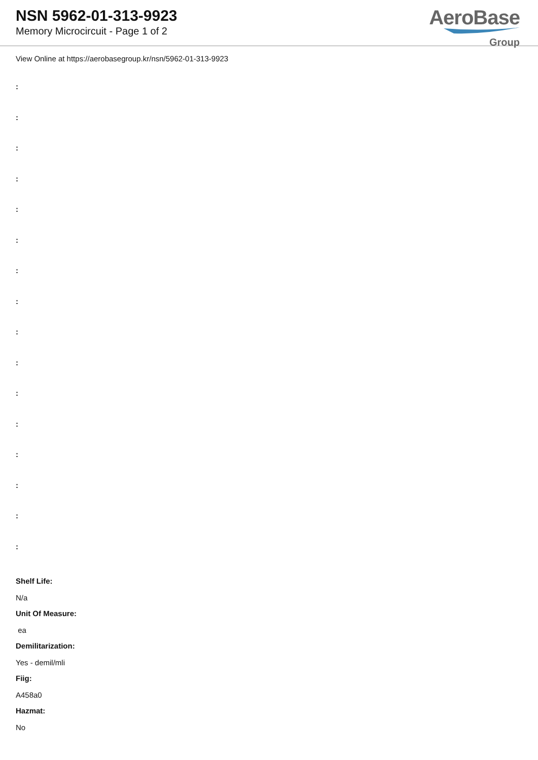NSN 5962-01-313-9923
Memory Microcircuit - Page 1 of 2
AeroBase
Group
View Online at https://aerobasegroup.kr/nsn/5962-01-313-9923
:
:
:
:
:
:
:
:
:
:
:
:
:
:
:
:
Shelf Life:
N/a
Unit Of Measure:
ea
Demilitarization:
Yes - demil/mli
Fiig:
A458a0
Hazmat:
No